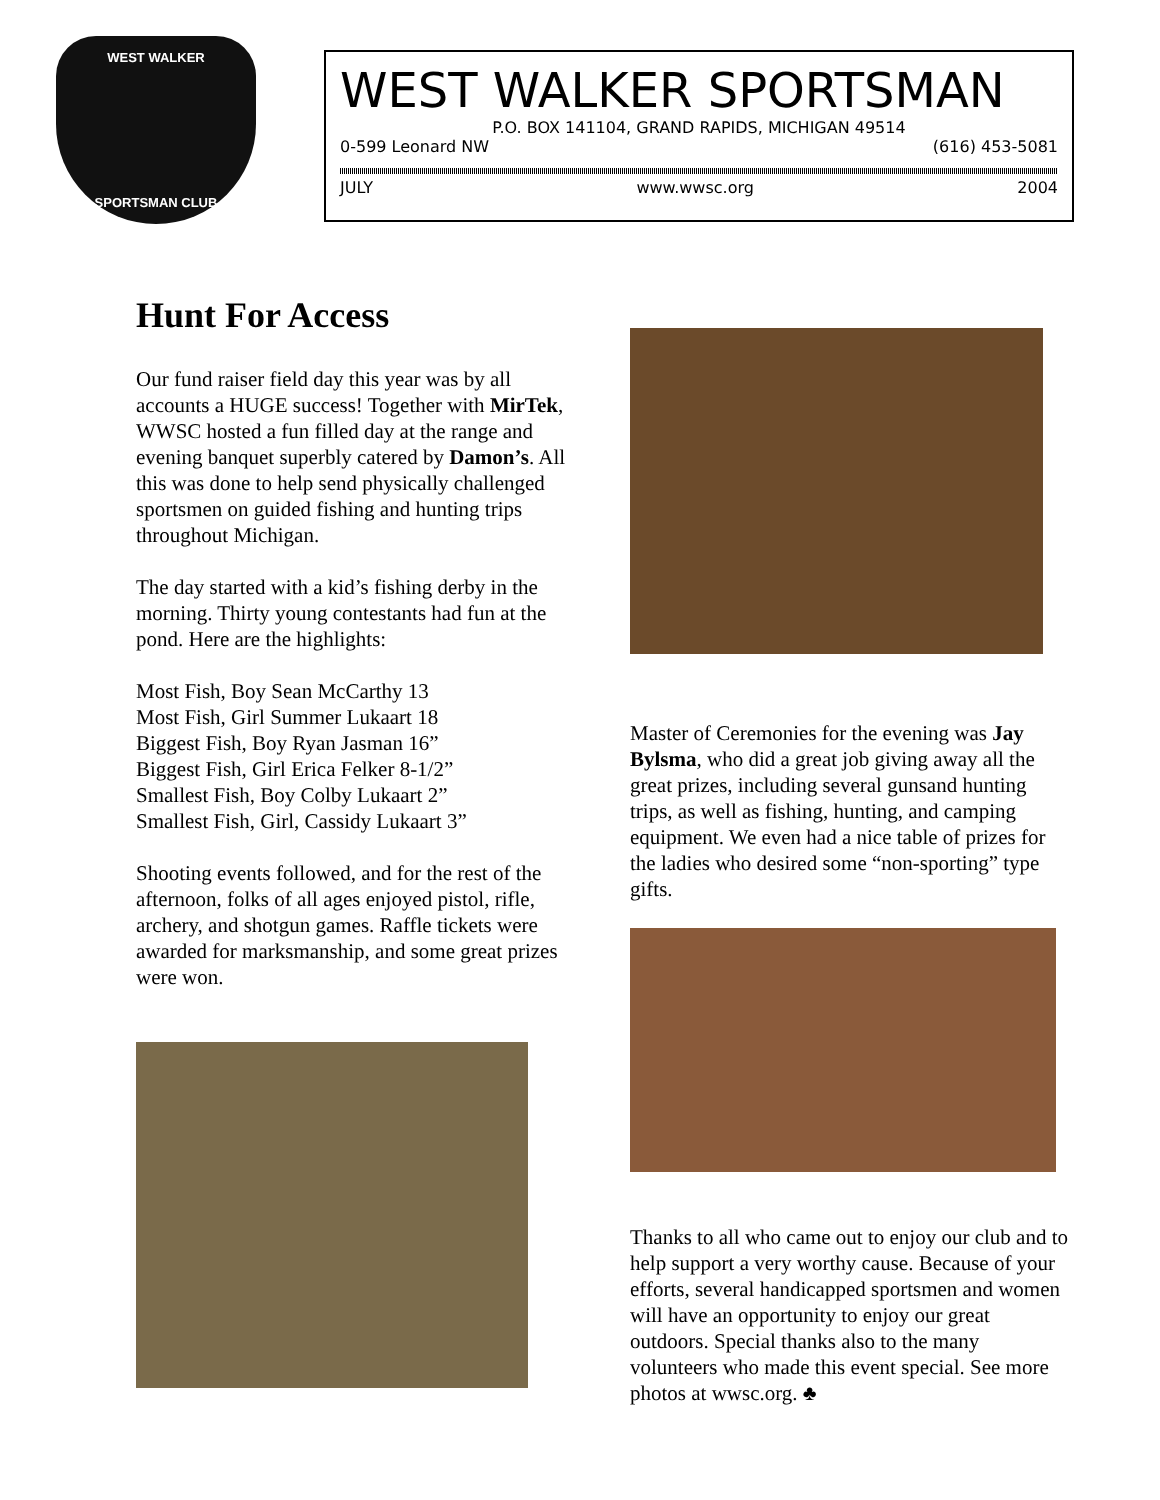WEST WALKER
SPORTSMAN CLUB
WEST WALKER SPORTSMAN
P.O. BOX 141104, GRAND RAPIDS, MICHIGAN 49514
0-599 Leonard NW (616) 453-5081
JULY www.wwsc.org 2004
Hunt For Access
Our fund raiser field day this year was by all accounts a HUGE success! Together with MirTek, WWSC hosted a fun filled day at the range and evening banquet superbly catered by Damon’s. All this was done to help send physically challenged sportsmen on guided fishing and hunting trips throughout Michigan.
The day started with a kid’s fishing derby in the morning. Thirty young contestants had fun at the pond. Here are the highlights:
Most Fish, Boy Sean McCarthy 13
Most Fish, Girl Summer Lukaart 18
Biggest Fish, Boy Ryan Jasman 16”
Biggest Fish, Girl Erica Felker 8-1/2”
Smallest Fish, Boy Colby Lukaart 2”
Smallest Fish, Girl, Cassidy Lukaart 3”
Shooting events followed, and for the rest of the afternoon, folks of all ages enjoyed pistol, rifle, archery, and shotgun games. Raffle tickets were awarded for marksmanship, and some great prizes were won.
Master of Ceremonies for the evening was Jay Bylsma, who did a great job giving away all the great prizes, including several gunsand hunting trips, as well as fishing, hunting, and camping equipment. We even had a nice table of prizes for the ladies who desired some “non-sporting” type gifts.
Thanks to all who came out to enjoy our club and to help support a very worthy cause. Because of your efforts, several handicapped sportsmen and women will have an opportunity to enjoy our great outdoors. Special thanks also to the many volunteers who made this event special. See more photos at wwsc.org. ♣